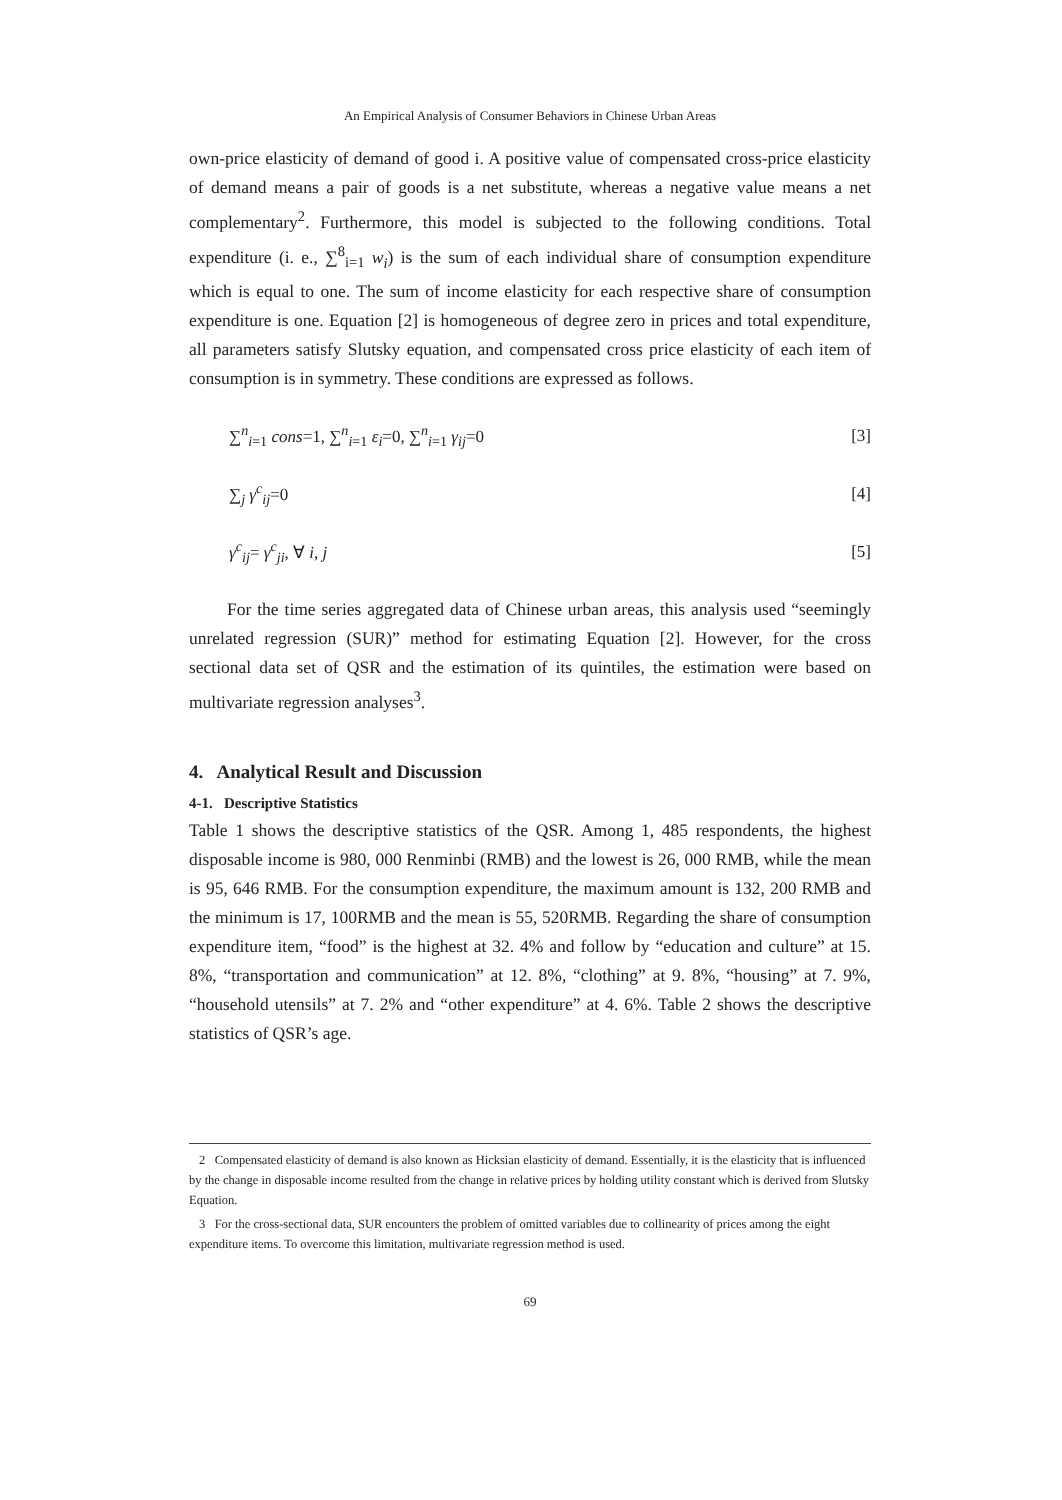An Empirical Analysis of Consumer Behaviors in Chinese Urban Areas
own-price elasticity of demand of good i. A positive value of compensated cross-price elasticity of demand means a pair of goods is a net substitute, whereas a negative value means a net complementary<sup>2</sup>. Furthermore, this model is subjected to the following conditions. Total expenditure (i. e., ∑<sup>8</sup><sub>i=1</sub> w<sub>i</sub>) is the sum of each individual share of consumption expenditure which is equal to one. The sum of income elasticity for each respective share of consumption expenditure is one. Equation [2] is homogeneous of degree zero in prices and total expenditure, all parameters satisfy Slutsky equation, and compensated cross price elasticity of each item of consumption is in symmetry. These conditions are expressed as follows.
∑<sup>n</sup><sub>i=1</sub> cons=1, ∑<sup>n</sup><sub>i=1</sub> ε<sub>i</sub>=0, ∑<sup>n</sup><sub>i=1</sub> γ<sub>ij</sub>=0 [3]
∑<sub>j</sub> γ<sup>c</sup><sub>ij</sub>=0 [4]
γ<sup>c</sup><sub>ij</sub>= γ<sup>c</sup><sub>ji</sub>, ∀ i, j [5]
For the time series aggregated data of Chinese urban areas, this analysis used “seemingly unrelated regression (SUR)” method for estimating Equation [2]. However, for the cross sectional data set of QSR and the estimation of its quintiles, the estimation were based on multivariate regression analyses<sup>3</sup>.
4. Analytical Result and Discussion
4-1. Descriptive Statistics
Table 1 shows the descriptive statistics of the QSR. Among 1, 485 respondents, the highest disposable income is 980, 000 Renminbi (RMB) and the lowest is 26, 000 RMB, while the mean is 95, 646 RMB. For the consumption expenditure, the maximum amount is 132, 200 RMB and the minimum is 17, 100RMB and the mean is 55, 520RMB. Regarding the share of consumption expenditure item, “food” is the highest at 32. 4% and follow by “education and culture” at 15. 8%, “transportation and communication” at 12. 8%, “clothing” at 9. 8%, “housing” at 7. 9%, “household utensils” at 7. 2% and “other expenditure” at 4. 6%. Table 2 shows the descriptive statistics of QSR’s age.
2 Compensated elasticity of demand is also known as Hicksian elasticity of demand. Essentially, it is the elasticity that is influenced by the change in disposable income resulted from the change in relative prices by holding utility constant which is derived from Slutsky Equation.
3 For the cross-sectional data, SUR encounters the problem of omitted variables due to collinearity of prices among the eight expenditure items. To overcome this limitation, multivariate regression method is used.
69